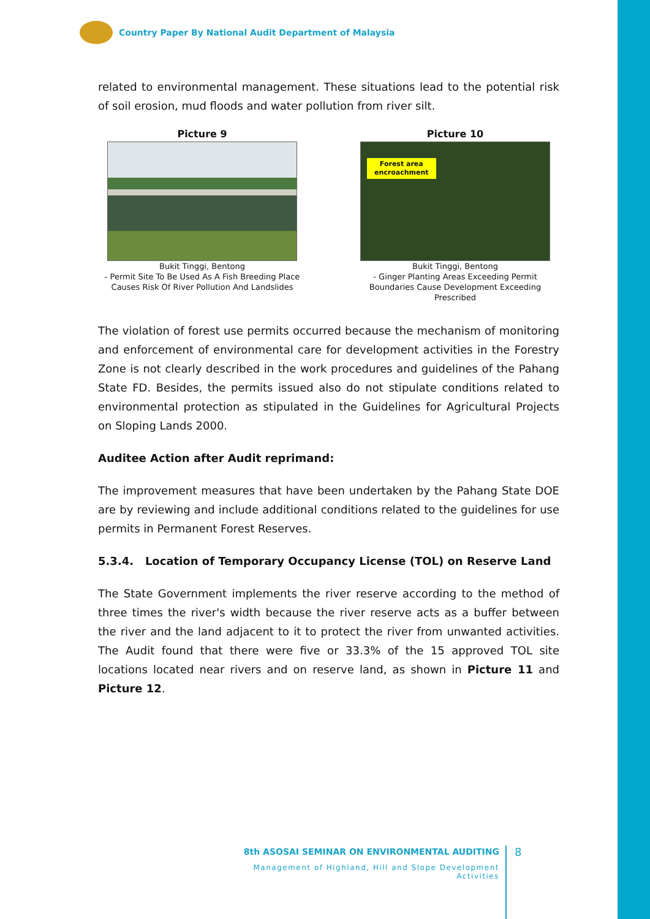Country Paper By National Audit Department of Malaysia
related to environmental management. These situations lead to the potential risk of soil erosion, mud floods and water pollution from river silt.
Picture 9
Bukit Tinggi, Bentong
- Permit Site To Be Used As A Fish Breeding Place
Causes Risk Of River Pollution And Landslides
Picture 10
Forest area
encroachment
Bukit Tinggi, Bentong
- Ginger Planting Areas Exceeding Permit
Boundaries Cause Development Exceeding
Prescribed
The violation of forest use permits occurred because the mechanism of monitoring and enforcement of environmental care for development activities in the Forestry Zone is not clearly described in the work procedures and guidelines of the Pahang State FD. Besides, the permits issued also do not stipulate conditions related to environmental protection as stipulated in the Guidelines for Agricultural Projects on Sloping Lands 2000.
Auditee Action after Audit reprimand:
The improvement measures that have been undertaken by the Pahang State DOE are by reviewing and include additional conditions related to the guidelines for use permits in Permanent Forest Reserves.
5.3.4. Location of Temporary Occupancy License (TOL) on Reserve Land
The State Government implements the river reserve according to the method of three times the river's width because the river reserve acts as a buffer between the river and the land adjacent to it to protect the river from unwanted activities. The Audit found that there were five or 33.3% of the 15 approved TOL site locations located near rivers and on reserve land, as shown in Picture 11 and Picture 12.
8th ASOSAI SEMINAR ON ENVIRONMENTAL AUDITING
Management of Highland, Hill and Slope Development Activities
8